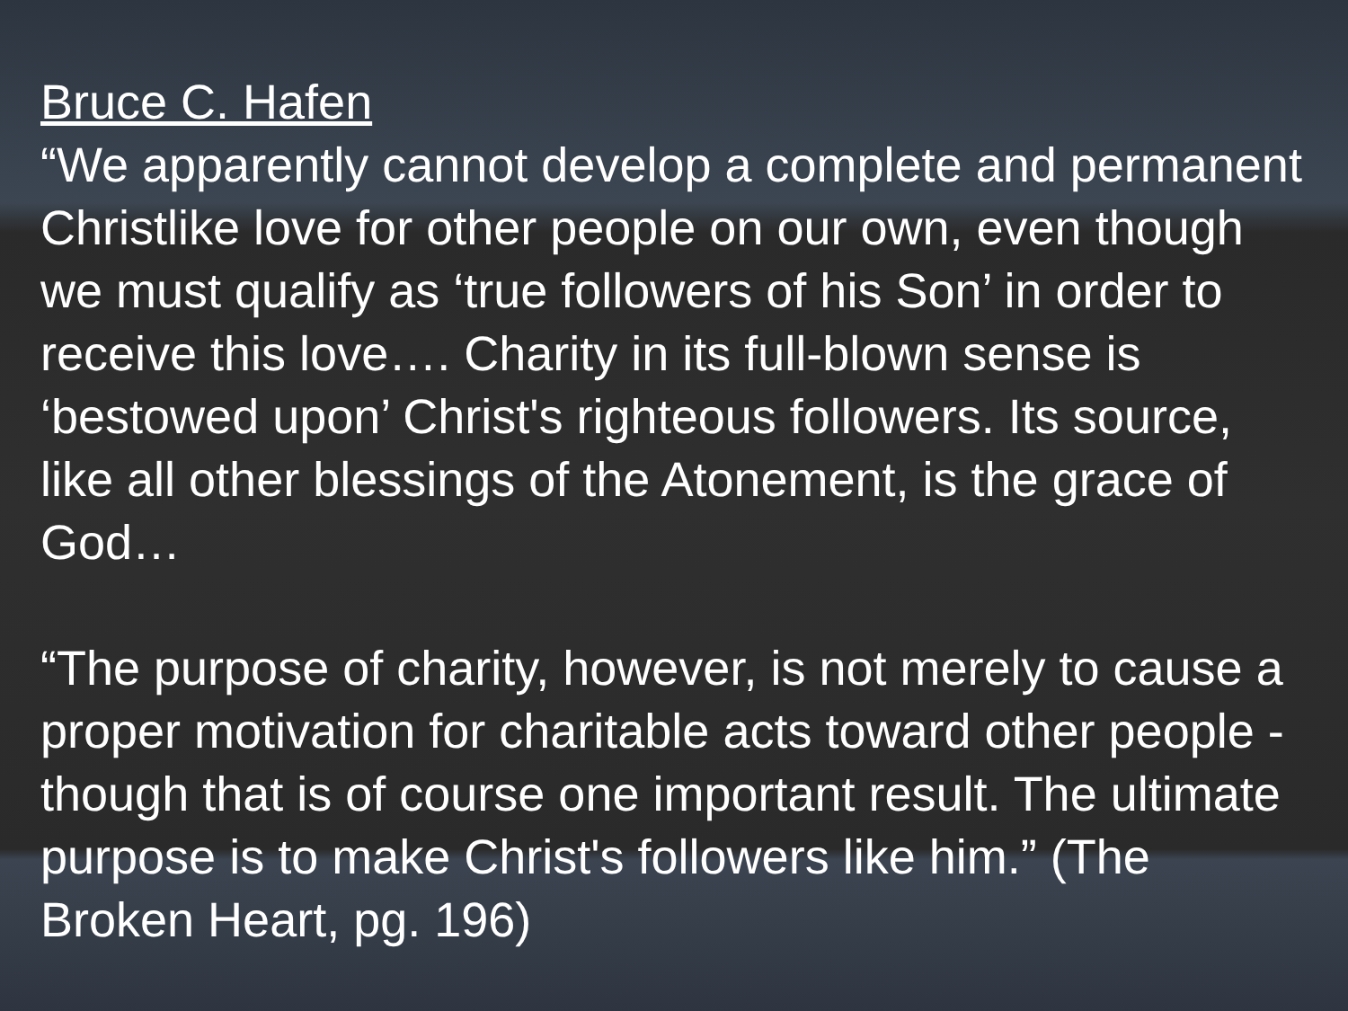Bruce C. Hafen
“We apparently cannot develop a complete and permanent Christlike love for other people on our own, even though we must qualify as ‘true followers of his Son’ in order to receive this love…. Charity in its full-blown sense is ‘bestowed upon’ Christ's righteous followers. Its source, like all other blessings of the Atonement, is the grace of God…
“The purpose of charity, however, is not merely to cause a proper motivation for charitable acts toward other people - though that is of course one important result. The ultimate purpose is to make Christ's followers like him.” (The Broken Heart, pg. 196)